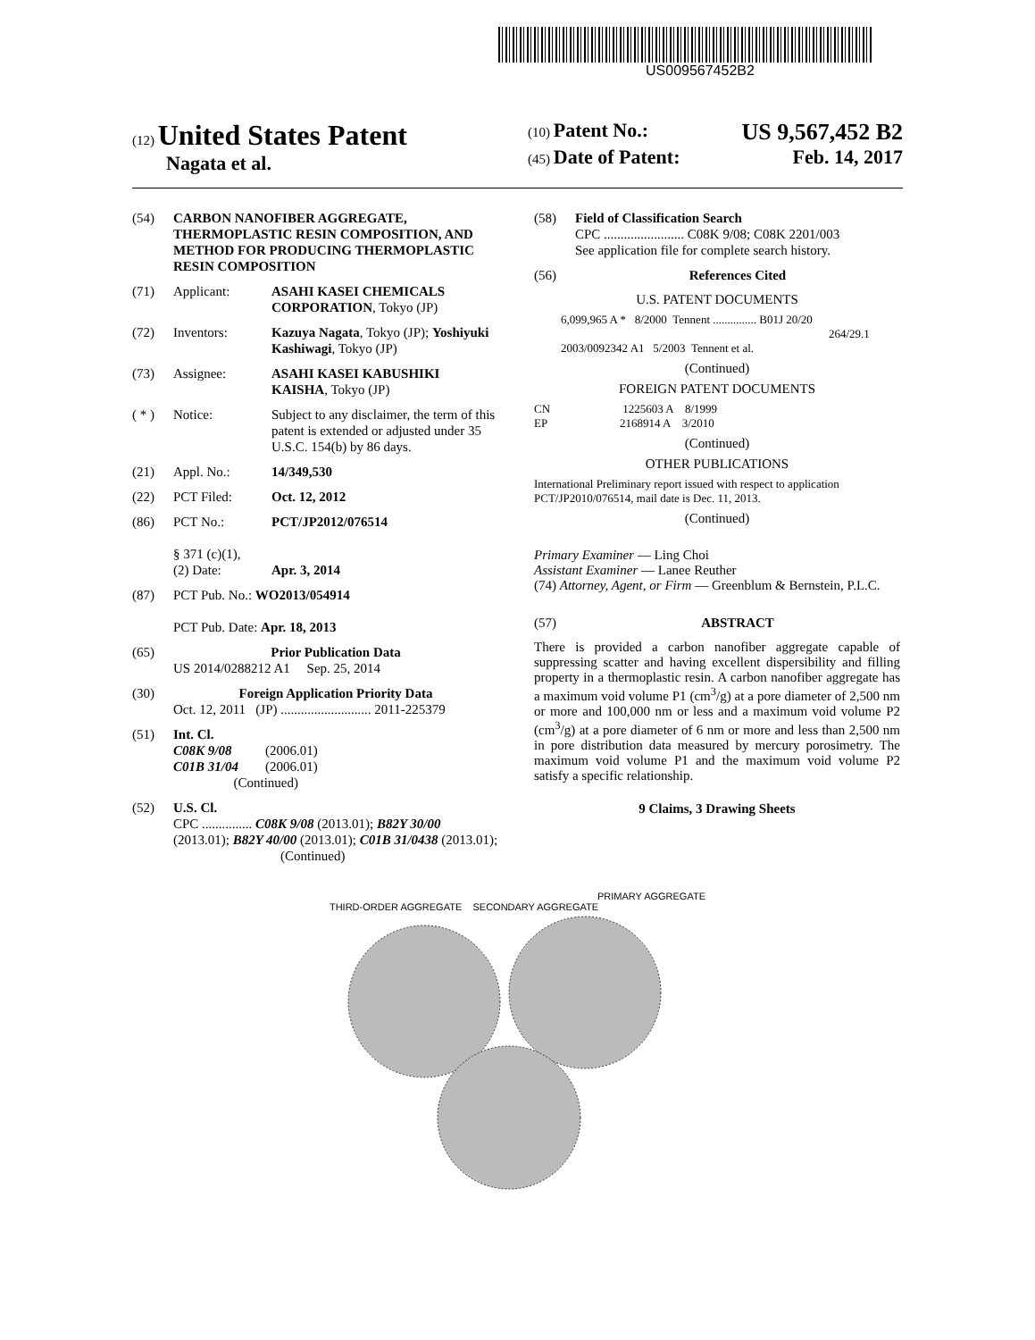US009567452B2
(12) United States Patent
Nagata et al.
(10) Patent No.: US 9,567,452 B2
(45) Date of Patent: Feb. 14, 2017
(54) CARBON NANOFIBER AGGREGATE, THERMOPLASTIC RESIN COMPOSITION, AND METHOD FOR PRODUCING THERMOPLASTIC RESIN COMPOSITION
(71) Applicant: ASAHI KASEI CHEMICALS CORPORATION, Tokyo (JP)
(72) Inventors: Kazuya Nagata, Tokyo (JP); Yoshiyuki Kashiwagi, Tokyo (JP)
(73) Assignee: ASAHI KASEI KABUSHIKI KAISHA, Tokyo (JP)
( * ) Notice: Subject to any disclaimer, the term of this patent is extended or adjusted under 35 U.S.C. 154(b) by 86 days.
(21) Appl. No.: 14/349,530
(22) PCT Filed: Oct. 12, 2012
(86) PCT No.:
§ 371 (c)(1),
(2) Date: PCT/JP2012/076514
Apr. 3, 2014
(87) PCT Pub. No.: WO2013/054914
PCT Pub. Date: Apr. 18, 2013
(65) Prior Publication Data
US 2014/0288212 A1 Sep. 25, 2014
(30) Foreign Application Priority Data
Oct. 12, 2011 (JP) ........................... 2011-225379
(51) Int. Cl.
C08K 9/08 (2006.01)
C01B 31/04 (2006.01)
(Continued)
(52) U.S. Cl.
CPC ............... C08K 9/08 (2013.01); B82Y 30/00 (2013.01); B82Y 40/00 (2013.01); C01B 31/0438 (2013.01);
(Continued)
(58) Field of Classification Search
CPC ........................ C08K 9/08; C08K 2201/003
See application file for complete search history.
(56) References Cited
U.S. PATENT DOCUMENTS
6,099,965 A * 8/2000 Tennent ............... B01J 20/20
264/29.1
2003/0092342 A1 5/2003 Tennent et al.
(Continued)
FOREIGN PATENT DOCUMENTS
CN 1225603 A 8/1999
EP 2168914 A 3/2010
(Continued)
OTHER PUBLICATIONS
International Preliminary report issued with respect to application PCT/JP2010/076514, mail date is Dec. 11, 2013.
(Continued)
Primary Examiner — Ling Choi
Assistant Examiner — Lanee Reuther
(74) Attorney, Agent, or Firm — Greenblum & Bernstein, P.L.C.
(57) ABSTRACT
There is provided a carbon nanofiber aggregate capable of suppressing scatter and having excellent dispersibility and filling property in a thermoplastic resin. A carbon nanofiber aggregate has a maximum void volume P1 (cm<sup>3</sup>/g) at a pore diameter of 2,500 nm or more and 100,000 nm or less and a maximum void volume P2 (cm<sup>3</sup>/g) at a pore diameter of 6 nm or more and less than 2,500 nm in pore distribution data measured by mercury porosimetry. The maximum void volume P1 and the maximum void volume P2 satisfy a specific relationship.
9 Claims, 3 Drawing Sheets
PRIMARY AGGREGATE
THIRD-ORDER AGGREGATE SECONDARY AGGREGATE